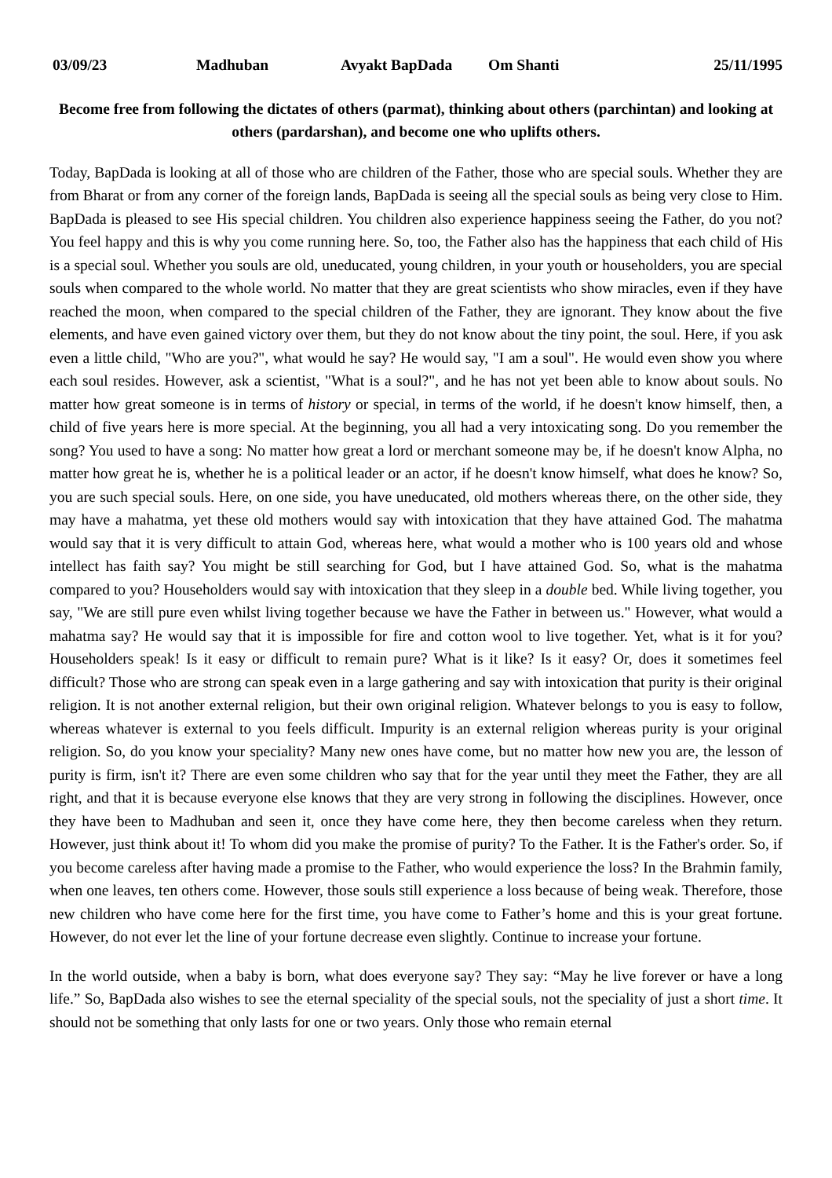03/09/23 Madhuban Avyakt BapDada Om Shanti 25/11/1995
Become free from following the dictates of others (parmat), thinking about others (parchintan) and looking at others (pardarshan), and become one who uplifts others.
Today, BapDada is looking at all of those who are children of the Father, those who are special souls. Whether they are from Bharat or from any corner of the foreign lands, BapDada is seeing all the special souls as being very close to Him. BapDada is pleased to see His special children. You children also experience happiness seeing the Father, do you not? You feel happy and this is why you come running here. So, too, the Father also has the happiness that each child of His is a special soul. Whether you souls are old, uneducated, young children, in your youth or householders, you are special souls when compared to the whole world. No matter that they are great scientists who show miracles, even if they have reached the moon, when compared to the special children of the Father, they are ignorant. They know about the five elements, and have even gained victory over them, but they do not know about the tiny point, the soul. Here, if you ask even a little child, "Who are you?", what would he say? He would say, "I am a soul". He would even show you where each soul resides. However, ask a scientist, "What is a soul?", and he has not yet been able to know about souls. No matter how great someone is in terms of history or special, in terms of the world, if he doesn't know himself, then, a child of five years here is more special. At the beginning, you all had a very intoxicating song. Do you remember the song? You used to have a song: No matter how great a lord or merchant someone may be, if he doesn't know Alpha, no matter how great he is, whether he is a political leader or an actor, if he doesn't know himself, what does he know? So, you are such special souls. Here, on one side, you have uneducated, old mothers whereas there, on the other side, they may have a mahatma, yet these old mothers would say with intoxication that they have attained God. The mahatma would say that it is very difficult to attain God, whereas here, what would a mother who is 100 years old and whose intellect has faith say? You might be still searching for God, but I have attained God. So, what is the mahatma compared to you? Householders would say with intoxication that they sleep in a double bed. While living together, you say, "We are still pure even whilst living together because we have the Father in between us." However, what would a mahatma say? He would say that it is impossible for fire and cotton wool to live together. Yet, what is it for you? Householders speak! Is it easy or difficult to remain pure? What is it like? Is it easy? Or, does it sometimes feel difficult? Those who are strong can speak even in a large gathering and say with intoxication that purity is their original religion. It is not another external religion, but their own original religion. Whatever belongs to you is easy to follow, whereas whatever is external to you feels difficult. Impurity is an external religion whereas purity is your original religion. So, do you know your speciality? Many new ones have come, but no matter how new you are, the lesson of purity is firm, isn't it? There are even some children who say that for the year until they meet the Father, they are all right, and that it is because everyone else knows that they are very strong in following the disciplines. However, once they have been to Madhuban and seen it, once they have come here, they then become careless when they return. However, just think about it! To whom did you make the promise of purity? To the Father. It is the Father's order. So, if you become careless after having made a promise to the Father, who would experience the loss? In the Brahmin family, when one leaves, ten others come. However, those souls still experience a loss because of being weak. Therefore, those new children who have come here for the first time, you have come to Father’s home and this is your great fortune. However, do not ever let the line of your fortune decrease even slightly. Continue to increase your fortune.
In the world outside, when a baby is born, what does everyone say? They say: “May he live forever or have a long life.” So, BapDada also wishes to see the eternal speciality of the special souls, not the speciality of just a short time. It should not be something that only lasts for one or two years. Only those who remain eternal